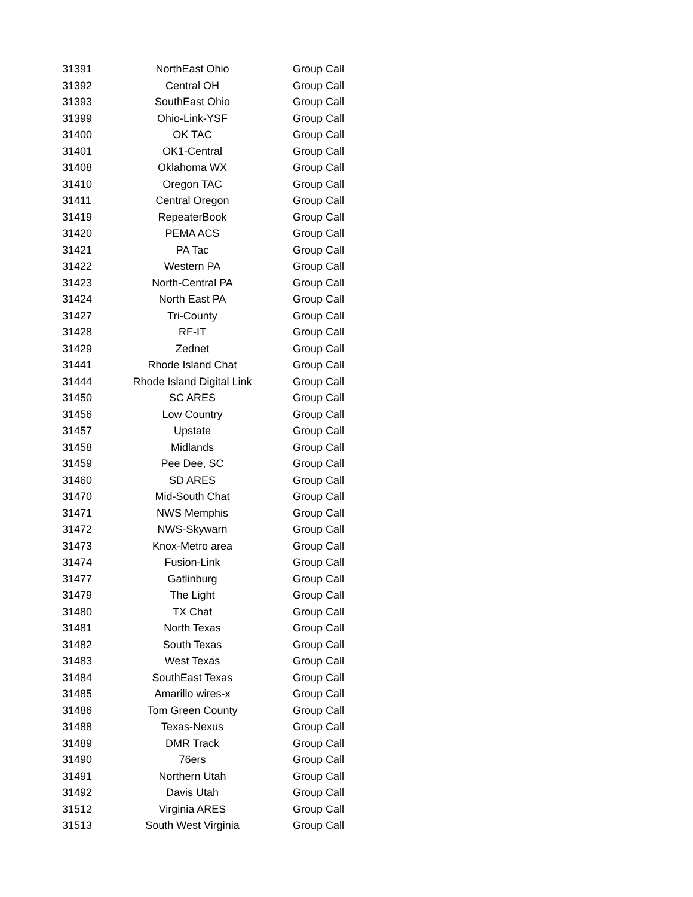| 31391 | NorthEast Ohio | Group Call |
| 31392 | Central OH | Group Call |
| 31393 | SouthEast Ohio | Group Call |
| 31399 | Ohio-Link-YSF | Group Call |
| 31400 | OK TAC | Group Call |
| 31401 | OK1-Central | Group Call |
| 31408 | Oklahoma WX | Group Call |
| 31410 | Oregon TAC | Group Call |
| 31411 | Central Oregon | Group Call |
| 31419 | RepeaterBook | Group Call |
| 31420 | PEMA ACS | Group Call |
| 31421 | PA Tac | Group Call |
| 31422 | Western PA | Group Call |
| 31423 | North-Central PA | Group Call |
| 31424 | North East PA | Group Call |
| 31427 | Tri-County | Group Call |
| 31428 | RF-IT | Group Call |
| 31429 | Zednet | Group Call |
| 31441 | Rhode Island Chat | Group Call |
| 31444 | Rhode Island Digital Link | Group Call |
| 31450 | SC ARES | Group Call |
| 31456 | Low Country | Group Call |
| 31457 | Upstate | Group Call |
| 31458 | Midlands | Group Call |
| 31459 | Pee Dee, SC | Group Call |
| 31460 | SD ARES | Group Call |
| 31470 | Mid-South Chat | Group Call |
| 31471 | NWS Memphis | Group Call |
| 31472 | NWS-Skywarn | Group Call |
| 31473 | Knox-Metro area | Group Call |
| 31474 | Fusion-Link | Group Call |
| 31477 | Gatlinburg | Group Call |
| 31479 | The Light | Group Call |
| 31480 | TX Chat | Group Call |
| 31481 | North Texas | Group Call |
| 31482 | South Texas | Group Call |
| 31483 | West Texas | Group Call |
| 31484 | SouthEast Texas | Group Call |
| 31485 | Amarillo wires-x | Group Call |
| 31486 | Tom Green County | Group Call |
| 31488 | Texas-Nexus | Group Call |
| 31489 | DMR Track | Group Call |
| 31490 | 76ers | Group Call |
| 31491 | Northern Utah | Group Call |
| 31492 | Davis Utah | Group Call |
| 31512 | Virginia ARES | Group Call |
| 31513 | South West Virginia | Group Call |